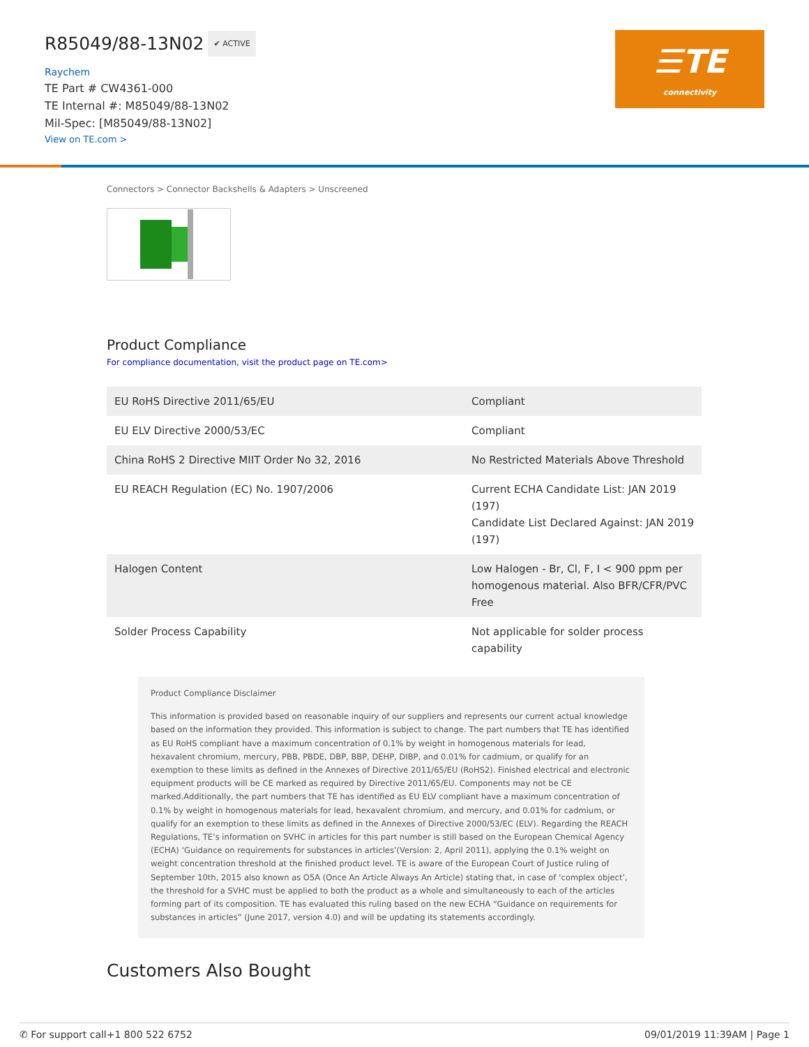R85049/88-13N02
✔ ACTIVE
Raychem
TE Part # CW4361-000
TE Internal #: M85049/88-13N02
Mil-Spec: [M85049/88-13N02]
View on TE.com >
☰TE
connectivity
Connectors > Connector Backshells & Adapters > Unscreened
Product Compliance
For compliance documentation, visit the product page on TE.com>
| EU RoHS Directive 2011/65/EU | Compliant |
| EU ELV Directive 2000/53/EC | Compliant |
| China RoHS 2 Directive MIIT Order No 32, 2016 | No Restricted Materials Above Threshold |
| EU REACH Regulation (EC) No. 1907/2006 | Current ECHA Candidate List: JAN 2019 (197) Candidate List Declared Against: JAN 2019 (197) |
| Halogen Content | Low Halogen - Br, Cl, F, I < 900 ppm per homogenous material. Also BFR/CFR/PVC Free |
| Solder Process Capability | Not applicable for solder process capability |
Product Compliance Disclaimer
This information is provided based on reasonable inquiry of our suppliers and represents our current actual knowledge based on the information they provided. This information is subject to change. The part numbers that TE has identified as EU RoHS compliant have a maximum concentration of 0.1% by weight in homogenous materials for lead, hexavalent chromium, mercury, PBB, PBDE, DBP, BBP, DEHP, DIBP, and 0.01% for cadmium, or qualify for an exemption to these limits as defined in the Annexes of Directive 2011/65/EU (RoHS2). Finished electrical and electronic equipment products will be CE marked as required by Directive 2011/65/EU. Components may not be CE marked.Additionally, the part numbers that TE has identified as EU ELV compliant have a maximum concentration of 0.1% by weight in homogenous materials for lead, hexavalent chromium, and mercury, and 0.01% for cadmium, or qualify for an exemption to these limits as defined in the Annexes of Directive 2000/53/EC (ELV). Regarding the REACH Regulations, TE’s information on SVHC in articles for this part number is still based on the European Chemical Agency (ECHA) ‘Guidance on requirements for substances in articles’(Version: 2, April 2011), applying the 0.1% weight on weight concentration threshold at the finished product level. TE is aware of the European Court of Justice ruling of September 10th, 2015 also known as O5A (Once An Article Always An Article) stating that, in case of ‘complex object’, the threshold for a SVHC must be applied to both the product as a whole and simultaneously to each of the articles forming part of its composition. TE has evaluated this ruling based on the new ECHA “Guidance on requirements for substances in articles” (June 2017, version 4.0) and will be updating its statements accordingly.
Customers Also Bought
✆ For support call+1 800 522 6752 09/01/2019 11:39AM | Page 1